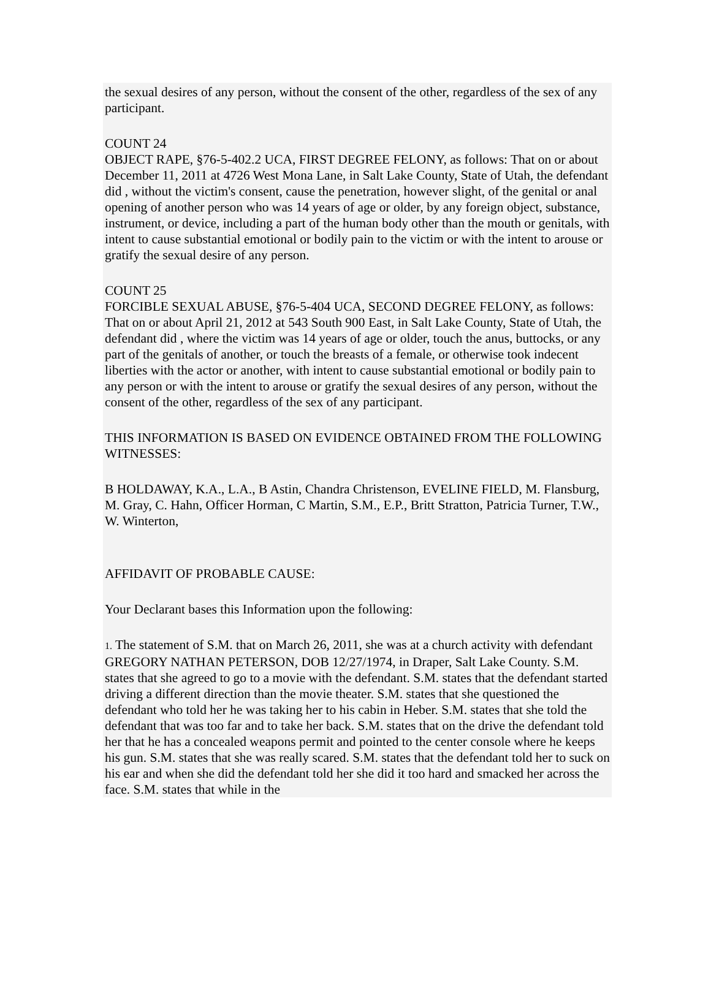the sexual desires of any person, without the consent of the other, regardless of the sex of any participant.
COUNT 24
OBJECT RAPE, §76-5-402.2 UCA, FIRST DEGREE FELONY, as follows: That on or about December 11, 2011 at 4726 West Mona Lane, in Salt Lake County, State of Utah, the defendant did , without the victim's consent, cause the penetration, however slight, of the genital or anal opening of another person who was 14 years of age or older, by any foreign object, substance, instrument, or device, including a part of the human body other than the mouth or genitals, with intent to cause substantial emotional or bodily pain to the victim or with the intent to arouse or gratify the sexual desire of any person.
COUNT 25
FORCIBLE SEXUAL ABUSE, §76-5-404 UCA, SECOND DEGREE FELONY, as follows: That on or about April 21, 2012 at 543 South 900 East, in Salt Lake County, State of Utah, the defendant did , where the victim was 14 years of age or older, touch the anus, buttocks, or any part of the genitals of another, or touch the breasts of a female, or otherwise took indecent liberties with the actor or another, with intent to cause substantial emotional or bodily pain to any person or with the intent to arouse or gratify the sexual desires of any person, without the consent of the other, regardless of the sex of any participant.
THIS INFORMATION IS BASED ON EVIDENCE OBTAINED FROM THE FOLLOWING WITNESSES:
B HOLDAWAY, K.A., L.A., B Astin, Chandra Christenson, EVELINE FIELD, M. Flansburg, M. Gray, C. Hahn, Officer Horman, C Martin, S.M., E.P., Britt Stratton, Patricia Turner, T.W., W. Winterton,
AFFIDAVIT OF PROBABLE CAUSE:
Your Declarant bases this Information upon the following:
1. The statement of S.M. that on March 26, 2011, she was at a church activity with defendant GREGORY NATHAN PETERSON, DOB 12/27/1974, in Draper, Salt Lake County. S.M. states that she agreed to go to a movie with the defendant. S.M. states that the defendant started driving a different direction than the movie theater. S.M. states that she questioned the defendant who told her he was taking her to his cabin in Heber. S.M. states that she told the defendant that was too far and to take her back. S.M. states that on the drive the defendant told her that he has a concealed weapons permit and pointed to the center console where he keeps his gun. S.M. states that she was really scared. S.M. states that the defendant told her to suck on his ear and when she did the defendant told her she did it too hard and smacked her across the face. S.M. states that while in the